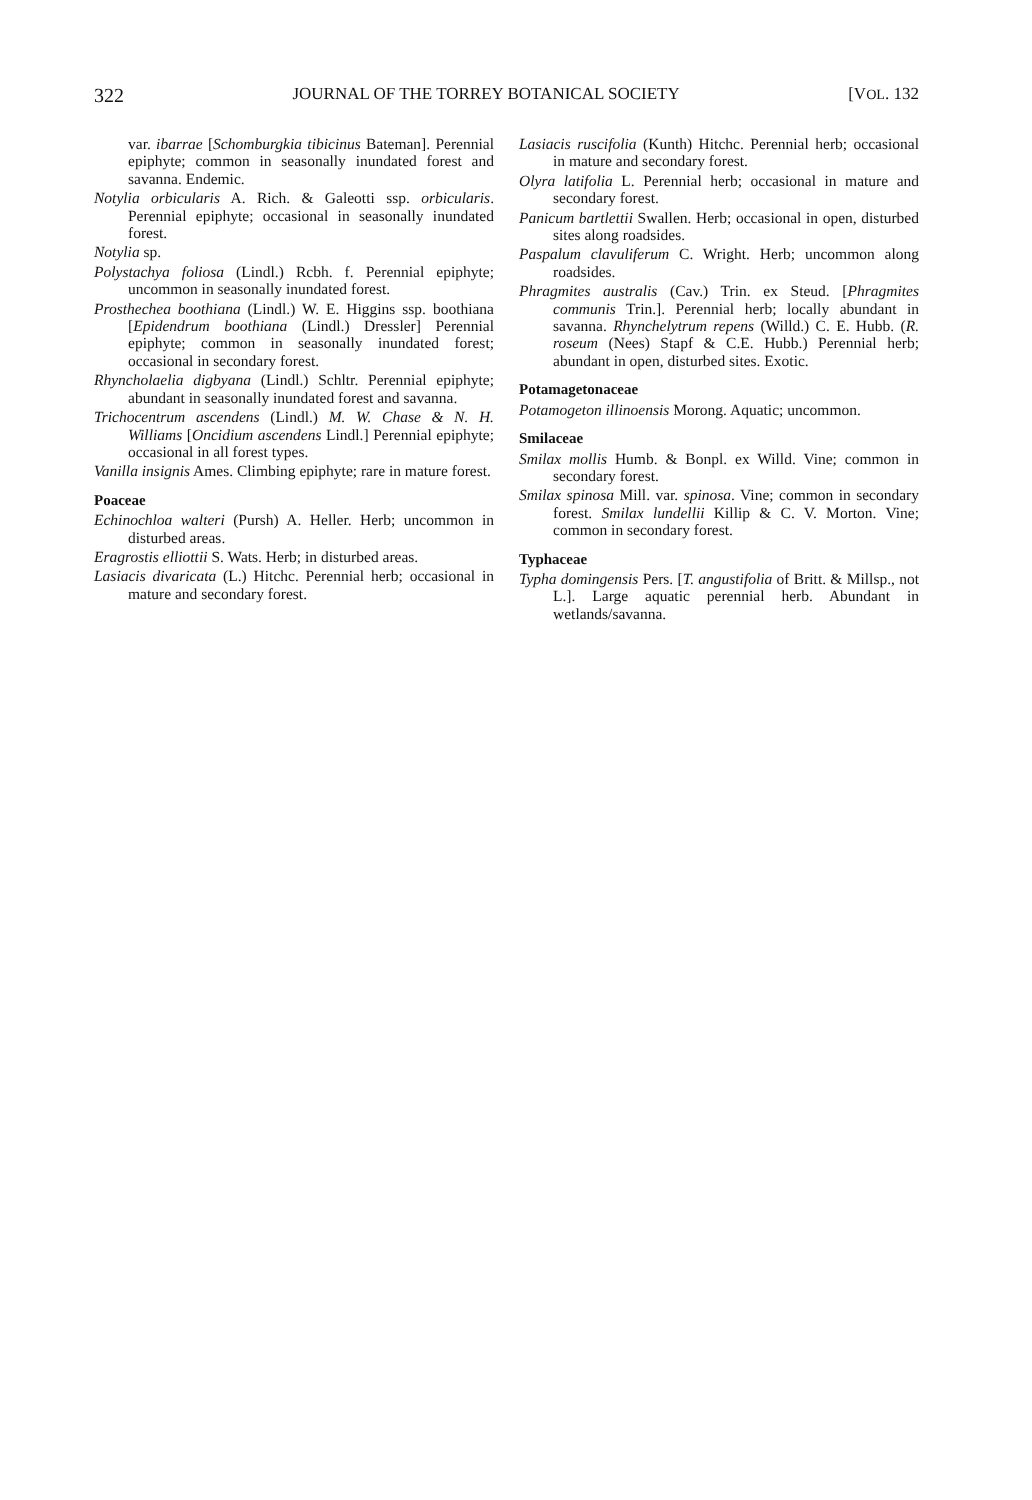322 JOURNAL OF THE TORREY BOTANICAL SOCIETY [VOL. 132
var. ibarrae [Schomburgkia tibicinus Bateman]. Perennial epiphyte; common in seasonally inundated forest and savanna. Endemic.
Notylia orbicularis A. Rich. & Galeotti ssp. orbicularis. Perennial epiphyte; occasional in seasonally inundated forest.
Notylia sp.
Polystachya foliosa (Lindl.) Rcbh. f. Perennial epiphyte; uncommon in seasonally inundated forest.
Prosthechea boothiana (Lindl.) W. E. Higgins ssp. boothiana [Epidendrum boothiana (Lindl.) Dressler] Perennial epiphyte; common in seasonally inundated forest; occasional in secondary forest.
Rhyncholaelia digbyana (Lindl.) Schltr. Perennial epiphyte; abundant in seasonally inundated forest and savanna.
Trichocentrum ascendens (Lindl.) M. W. Chase & N. H. Williams [Oncidium ascendens Lindl.] Perennial epiphyte; occasional in all forest types.
Vanilla insignis Ames. Climbing epiphyte; rare in mature forest.
Poaceae
Echinochloa walteri (Pursh) A. Heller. Herb; uncommon in disturbed areas.
Eragrostis elliottii S. Wats. Herb; in disturbed areas.
Lasiacis divaricata (L.) Hitchc. Perennial herb; occasional in mature and secondary forest.
Lasiacis ruscifolia (Kunth) Hitchc. Perennial herb; occasional in mature and secondary forest.
Olyra latifolia L. Perennial herb; occasional in mature and secondary forest.
Panicum bartlettii Swallen. Herb; occasional in open, disturbed sites along roadsides.
Paspalum clavuliferum C. Wright. Herb; uncommon along roadsides.
Phragmites australis (Cav.) Trin. ex Steud. [Phragmites communis Trin.]. Perennial herb; locally abundant in savanna. Rhynchelytrum repens (Willd.) C. E. Hubb. (R. roseum (Nees) Stapf & C.E. Hubb.) Perennial herb; abundant in open, disturbed sites. Exotic.
Potamagetonaceae
Potamogeton illinoensis Morong. Aquatic; uncommon.
Smilaceae
Smilax mollis Humb. & Bonpl. ex Willd. Vine; common in secondary forest.
Smilax spinosa Mill. var. spinosa. Vine; common in secondary forest. Smilax lundellii Killip & C. V. Morton. Vine; common in secondary forest.
Typhaceae
Typha domingensis Pers. [T. angustifolia of Britt. & Millsp., not L.]. Large aquatic perennial herb. Abundant in wetlands/savanna.